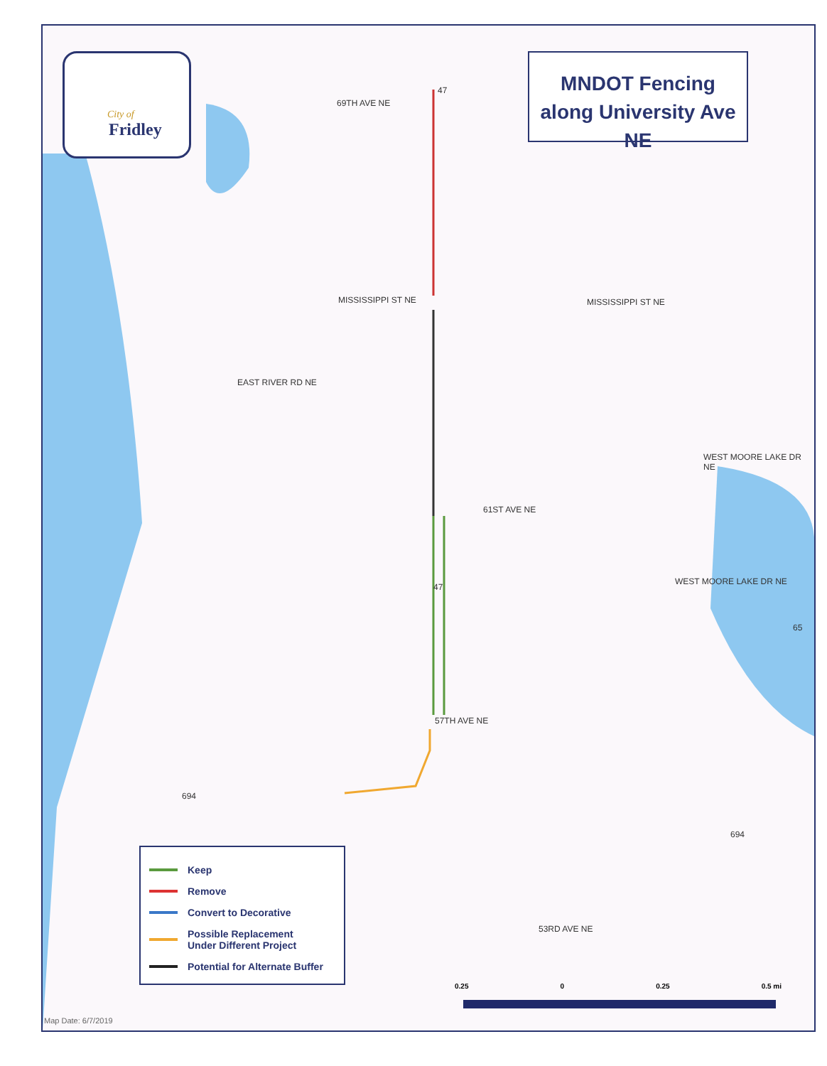69TH AVE NE
MISSISSIPPI ST NE MISSISSIPPI ST NE
EAST RIVER RD NE
WEST MOORE LAKE DR NE
61ST AVE NE
WEST MOORE LAKE DR NE
57TH AVE NE
53RD AVE NE
47
47
65
694
694
City of
Fridley
MNDOT Fencing
along University Ave NE
Keep
Remove
Convert to Decorative
Possible Replacement
Under Different Project
Potential for Alternate Buffer
0.25 0 0.25 0.5 mi
Map Date: 6/7/2019